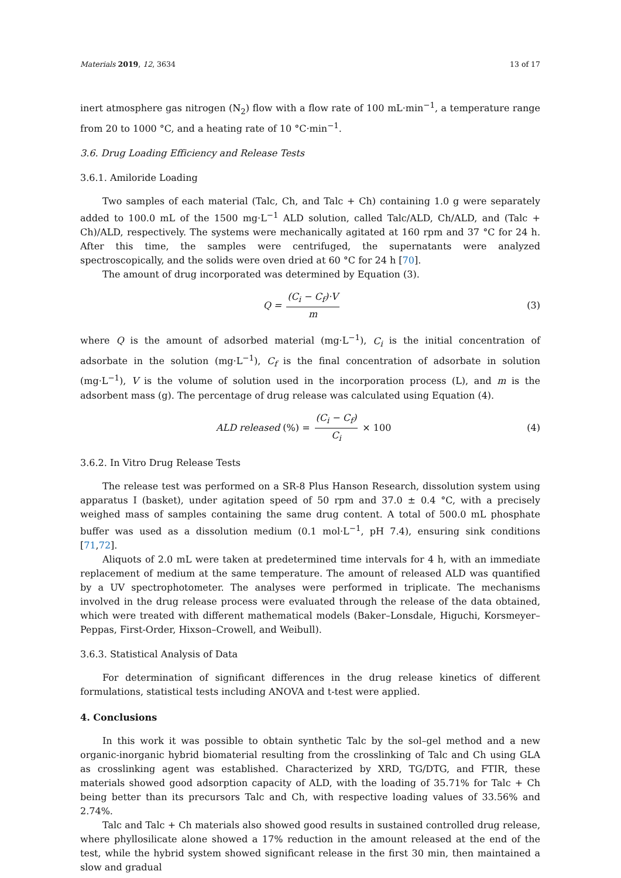Materials 2019, 12, 3634 13 of 17
inert atmosphere gas nitrogen (N<sub>2</sub>) flow with a flow rate of 100 mL·min<sup>−1</sup>, a temperature range from 20 to 1000 °C, and a heating rate of 10 °C·min<sup>−1</sup>.
3.6. Drug Loading Efficiency and Release Tests
3.6.1. Amiloride Loading
Two samples of each material (Talc, Ch, and Talc + Ch) containing 1.0 g were separately added to 100.0 mL of the 1500 mg·L<sup>−1</sup> ALD solution, called Talc/ALD, Ch/ALD, and (Talc + Ch)/ALD, respectively. The systems were mechanically agitated at 160 rpm and 37 °C for 24 h. After this time, the samples were centrifuged, the supernatants were analyzed spectroscopically, and the solids were oven dried at 60 °C for 24 h [70].
The amount of drug incorporated was determined by Equation (3).
Q = (C<sub>i</sub> − C<sub>f</sub>)·V m (3)
where Q is the amount of adsorbed material (mg·L<sup>−1</sup>), C<sub>i</sub> is the initial concentration of adsorbate in the solution (mg·L<sup>−1</sup>), C<sub>f</sub> is the final concentration of adsorbate in solution (mg·L<sup>−1</sup>), V is the volume of solution used in the incorporation process (L), and m is the adsorbent mass (g). The percentage of drug release was calculated using Equation (4).
ALD released (%) = (C<sub>i</sub> − C<sub>f</sub>) C<sub>i</sub> × 100
(4)
3.6.2. In Vitro Drug Release Tests
The release test was performed on a SR-8 Plus Hanson Research, dissolution system using apparatus I (basket), under agitation speed of 50 rpm and 37.0 ± 0.4 °C, with a precisely weighed mass of samples containing the same drug content. A total of 500.0 mL phosphate buffer was used as a dissolution medium (0.1 mol·L<sup>−1</sup>, pH 7.4), ensuring sink conditions [71,72].
Aliquots of 2.0 mL were taken at predetermined time intervals for 4 h, with an immediate replacement of medium at the same temperature. The amount of released ALD was quantified by a UV spectrophotometer. The analyses were performed in triplicate. The mechanisms involved in the drug release process were evaluated through the release of the data obtained, which were treated with different mathematical models (Baker–Lonsdale, Higuchi, Korsmeyer–Peppas, First-Order, Hixson–Crowell, and Weibull).
3.6.3. Statistical Analysis of Data
For determination of significant differences in the drug release kinetics of different formulations, statistical tests including ANOVA and t-test were applied.
4. Conclusions
In this work it was possible to obtain synthetic Talc by the sol–gel method and a new organic-inorganic hybrid biomaterial resulting from the crosslinking of Talc and Ch using GLA as crosslinking agent was established. Characterized by XRD, TG/DTG, and FTIR, these materials showed good adsorption capacity of ALD, with the loading of 35.71% for Talc + Ch being better than its precursors Talc and Ch, with respective loading values of 33.56% and 2.74%.
Talc and Talc + Ch materials also showed good results in sustained controlled drug release, where phyllosilicate alone showed a 17% reduction in the amount released at the end of the test, while the hybrid system showed significant release in the first 30 min, then maintained a slow and gradual